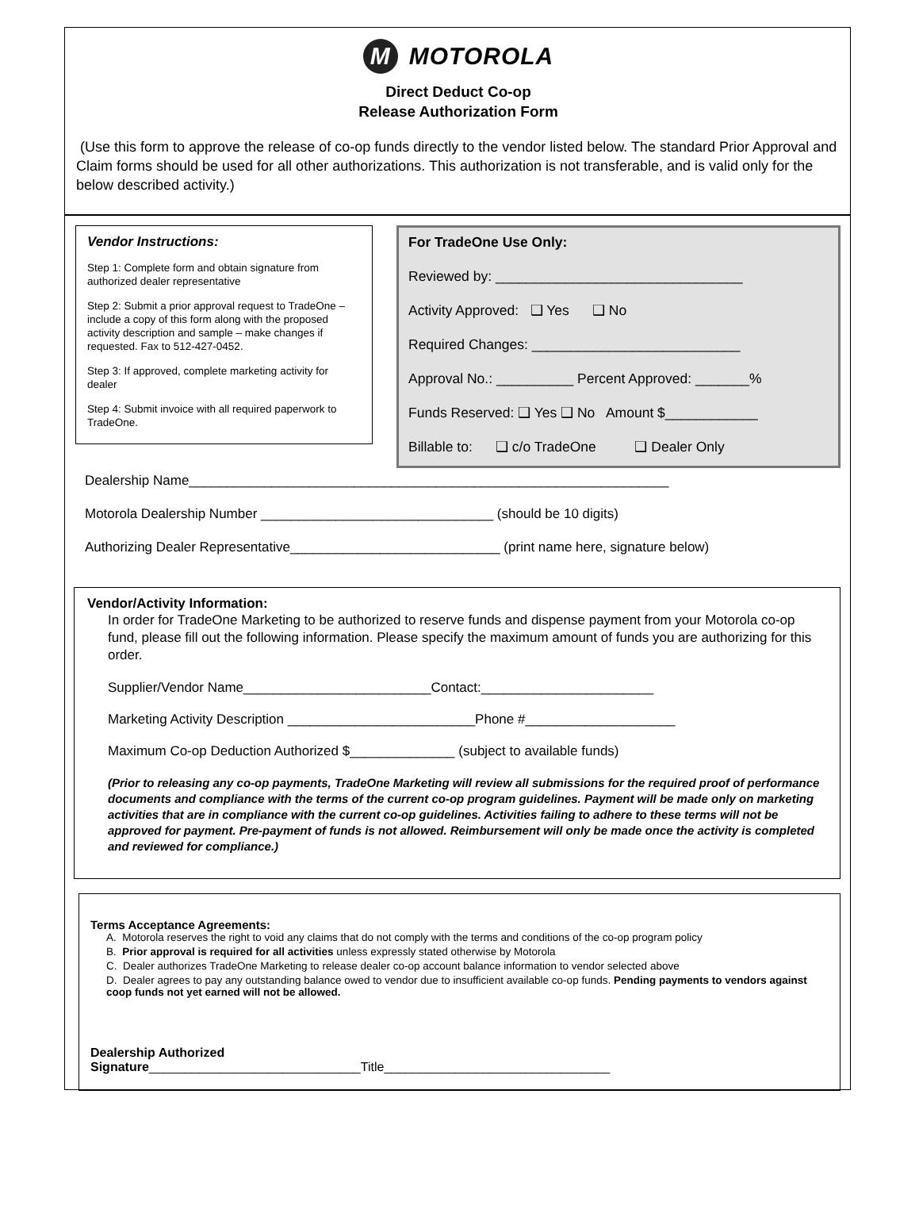M MOTOROLA
Direct Deduct Co-op
Release Authorization Form
(Use this form to approve the release of co-op funds directly to the vendor listed below. The standard Prior Approval and Claim forms should be used for all other authorizations. This authorization is not transferable, and is valid only for the below described activity.)
Vendor Instructions:
Step 1: Complete form and obtain signature from authorized dealer representative
Step 2: Submit a prior approval request to TradeOne – include a copy of this form along with the proposed activity description and sample – make changes if requested. Fax to 512-427-0452.
Step 3: If approved, complete marketing activity for dealer
Step 4: Submit invoice with all required paperwork to TradeOne.
For TradeOne Use Only:
Reviewed by: ________________________________
Activity Approved: ❑ Yes ❑ No
Required Changes: ___________________________
Approval No.: __________ Percent Approved: _______%
Funds Reserved: ❑ Yes ❑ No Amount $____________
Billable to: ❑ c/o TradeOne ❑ Dealer Only
Dealership Name________________________________________________________________
Motorola Dealership Number _______________________________ (should be 10 digits)
Authorizing Dealer Representative____________________________ (print name here, signature below)
Vendor/Activity Information:
In order for TradeOne Marketing to be authorized to reserve funds and dispense payment from your Motorola co-op fund, please fill out the following information. Please specify the maximum amount of funds you are authorizing for this order.
Supplier/Vendor Name_________________________Contact:_______________________
Marketing Activity Description _________________________Phone #____________________
Maximum Co-op Deduction Authorized $______________ (subject to available funds)
(Prior to releasing any co-op payments, TradeOne Marketing will review all submissions for the required proof of performance documents and compliance with the terms of the current co-op program guidelines. Payment will be made only on marketing activities that are in compliance with the current co-op guidelines. Activities failing to adhere to these terms will not be approved for payment. Pre-payment of funds is not allowed. Reimbursement will only be made once the activity is completed and reviewed for compliance.)
Terms Acceptance Agreements:
A. Motorola reserves the right to void any claims that do not comply with the terms and conditions of the co-op program policy
B. Prior approval is required for all activities unless expressly stated otherwise by Motorola
C. Dealer authorizes TradeOne Marketing to release dealer co-op account balance information to vendor selected above
D. Dealer agrees to pay any outstanding balance owed to vendor due to insufficient available co-op funds. Pending payments to vendors against coop funds not yet earned will not be allowed.
Dealership Authorized
Signature______________________________Title________________________________